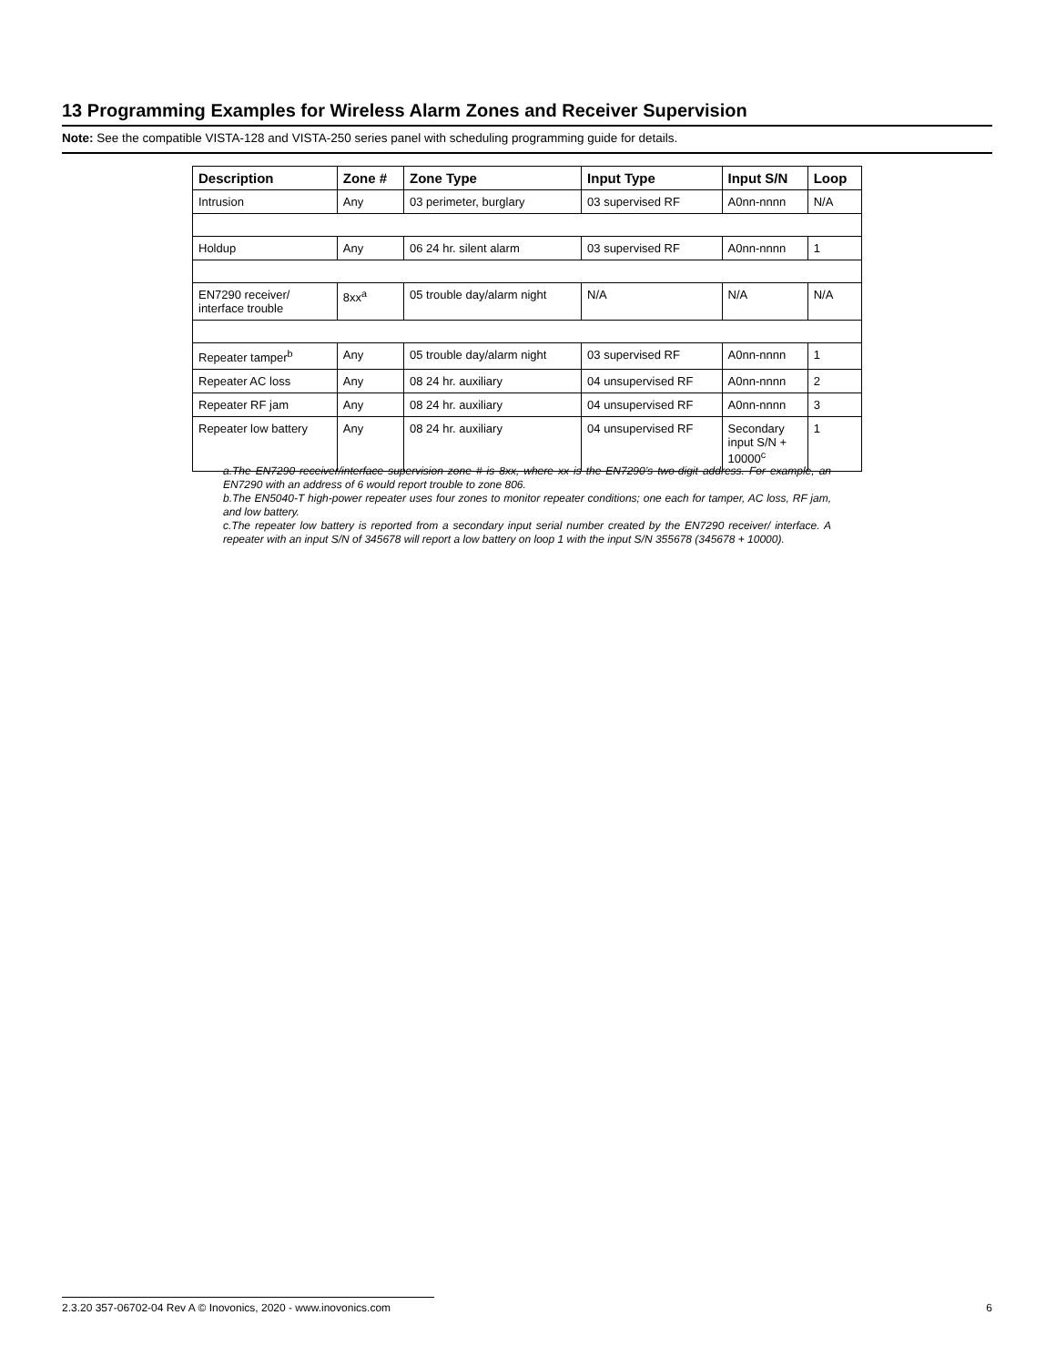13 Programming Examples for Wireless Alarm Zones and Receiver Supervision
Note: See the compatible VISTA-128 and VISTA-250 series panel with scheduling programming guide for details.
| Description | Zone # | Zone Type | Input Type | Input S/N | Loop |
| --- | --- | --- | --- | --- | --- |
| Intrusion | Any | 03 perimeter, burglary | 03 supervised RF | A0nn-nnnn | N/A |
| Holdup | Any | 06 24 hr. silent alarm | 03 supervised RF | A0nn-nnnn | 1 |
| EN7290 receiver/ interface trouble | 8xx<sup>a</sup> | 05 trouble day/alarm night | N/A | N/A | N/A |
| Repeater tamper<sup>b</sup> | Any | 05 trouble day/alarm night | 03 supervised RF | A0nn-nnnn | 1 |
| Repeater AC loss | Any | 08 24 hr. auxiliary | 04 unsupervised RF | A0nn-nnnn | 2 |
| Repeater RF jam | Any | 08 24 hr. auxiliary | 04 unsupervised RF | A0nn-nnnn | 3 |
| Repeater low battery | Any | 08 24 hr. auxiliary | 04 unsupervised RF | Secondary input S/N + 10000<sup>c</sup> | 1 |
a.The EN7290 receiver/interface supervision zone # is 8xx, where xx is the EN7290’s two-digit address. For example, an EN7290 with an address of 6 would report trouble to zone 806.
b.The EN5040-T high-power repeater uses four zones to monitor repeater conditions; one each for tamper, AC loss, RF jam, and low battery.
c.The repeater low battery is reported from a secondary input serial number created by the EN7290 receiver/ interface. A repeater with an input S/N of 345678 will report a low battery on loop 1 with the input S/N 355678 (345678 + 10000).
2.3.20 357-06702-04 Rev A © Inovonics, 2020 - www.inovonics.com 6